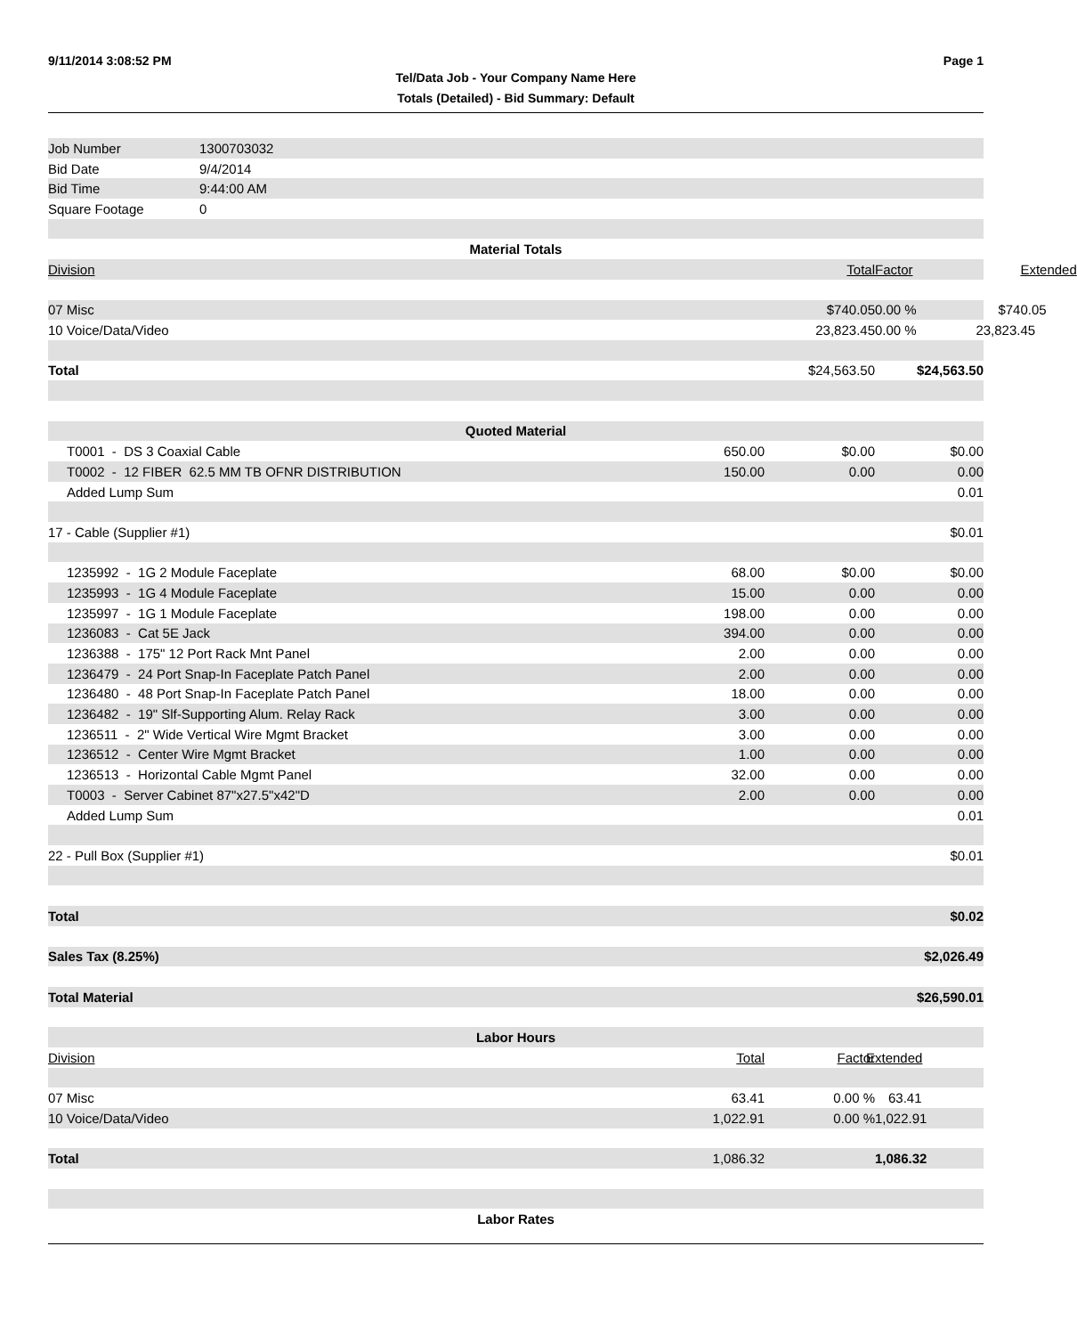9/11/2014 3:08:52 PM Page 1
Tel/Data Job - Your Company Name Here
Totals (Detailed) - Bid Summary: Default
| Job Number | 1300703032 | | | |
| Bid Date | 9/4/2014 | | | |
| Bid Time | 9:44:00 AM | | | |
| Square Footage | 0 | | | |
| Material Totals | | | | |
| Division | | | Total | Factor Extended |
| 07 Misc | | | $740.05 | 0.00 % $740.05 |
| 10 Voice/Data/Video | | | 23,823.45 | 0.00 % 23,823.45 |
| Total | | | $24,563.50 | $24,563.50 |
| Quoted Material | | | | |
| T0001 - DS 3 Coaxial Cable | | 650.00 | $0.00 | $0.00 |
| T0002 - 12 FIBER 62.5 MM TB OFNR DISTRIBUTION | | 150.00 | 0.00 | 0.00 |
| Added Lump Sum | | | | 0.01 |
| 17 - Cable (Supplier #1) | | | | $0.01 |
| 1235992 - 1G 2 Module Faceplate | | 68.00 | $0.00 | $0.00 |
| 1235993 - 1G 4 Module Faceplate | | 15.00 | 0.00 | 0.00 |
| 1235997 - 1G 1 Module Faceplate | | 198.00 | 0.00 | 0.00 |
| 1236083 - Cat 5E Jack | | 394.00 | 0.00 | 0.00 |
| 1236388 - 175" 12 Port Rack Mnt Panel | | 2.00 | 0.00 | 0.00 |
| 1236479 - 24 Port Snap-In Faceplate Patch Panel | | 2.00 | 0.00 | 0.00 |
| 1236480 - 48 Port Snap-In Faceplate Patch Panel | | 18.00 | 0.00 | 0.00 |
| 1236482 - 19" Slf-Supporting Alum. Relay Rack | | 3.00 | 0.00 | 0.00 |
| 1236511 - 2" Wide Vertical Wire Mgmt Bracket | | 3.00 | 0.00 | 0.00 |
| 1236512 - Center Wire Mgmt Bracket | | 1.00 | 0.00 | 0.00 |
| 1236513 - Horizontal Cable Mgmt Panel | | 32.00 | 0.00 | 0.00 |
| T0003 - Server Cabinet 87"x27.5"x42"D | | 2.00 | 0.00 | 0.00 |
| Added Lump Sum | | | | 0.01 |
| 22 - Pull Box (Supplier #1) | | | | $0.01 |
| Total | | | | $0.02 |
| Sales Tax (8.25%) | | | | $2,026.49 |
| Total Material | | | | $26,590.01 |
| Labor Hours | | | | |
| Division | | Total | Factor | Extended |
| 07 Misc | | 63.41 | 0.00 % | 63.41 |
| 10 Voice/Data/Video | | 1,022.91 | 0.00 % | 1,022.91 |
| Total | | 1,086.32 | | 1,086.32 |
| Labor Rates | | | | |